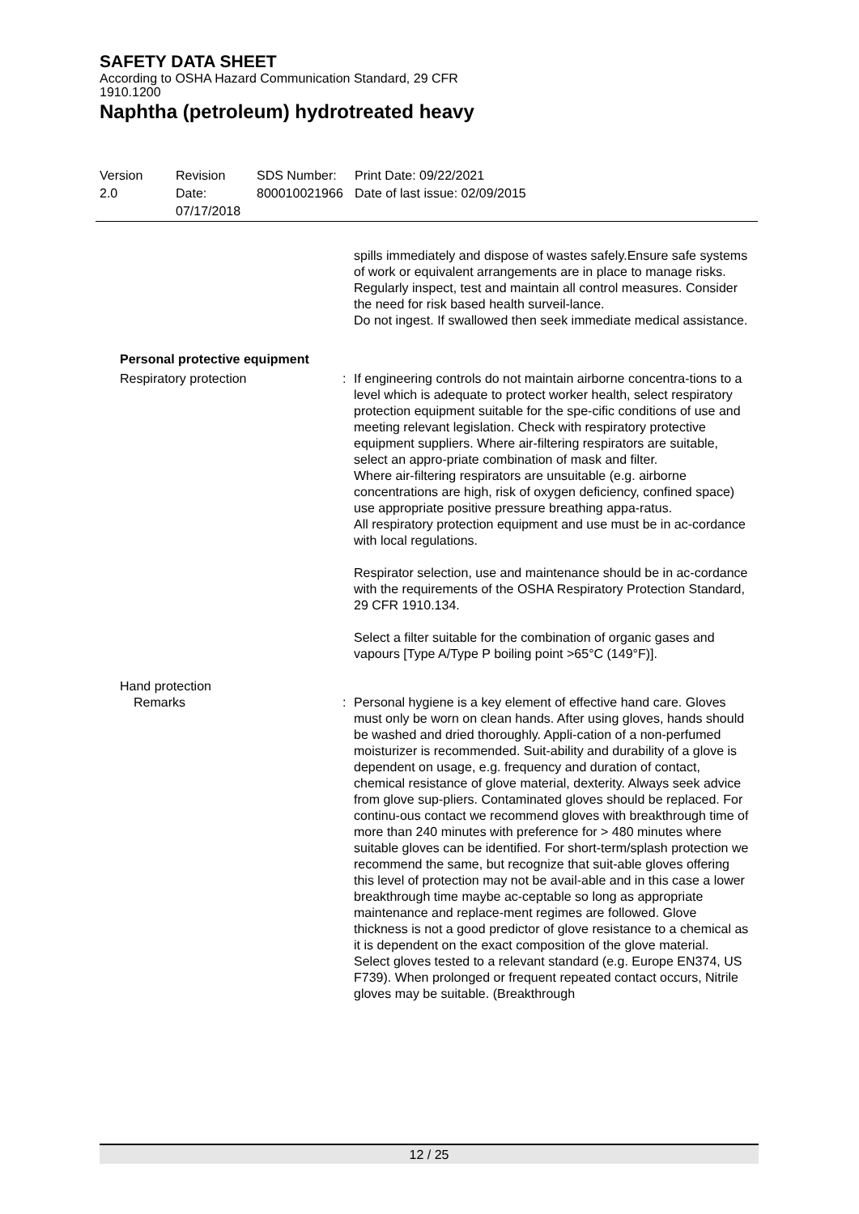SAFETY DATA SHEET
According to OSHA Hazard Communication Standard, 29 CFR
1910.1200
Naphtha (petroleum) hydrotreated heavy
Version
2.0
Revision Date:
07/17/2018
SDS Number:
800010021966
Print Date: 09/22/2021
Date of last issue: 02/09/2015
spills immediately and dispose of wastes safely.Ensure safe systems of work or equivalent arrangements are in place to manage risks. Regularly inspect, test and maintain all control measures. Consider the need for risk based health surveil-lance.
Do not ingest. If swallowed then seek immediate medical assistance.
Personal protective equipment
Respiratory protection : If engineering controls do not maintain airborne concentra-tions to a level which is adequate to protect worker health, select respiratory protection equipment suitable for the spe-cific conditions of use and meeting relevant legislation. Check with respiratory protective equipment suppliers. Where air-filtering respirators are suitable, select an appro-priate combination of mask and filter.
Where air-filtering respirators are unsuitable (e.g. airborne concentrations are high, risk of oxygen deficiency, confined space) use appropriate positive pressure breathing appa-ratus.
All respiratory protection equipment and use must be in ac-cordance with local regulations.
Respirator selection, use and maintenance should be in ac-cordance with the requirements of the OSHA Respiratory Protection Standard, 29 CFR 1910.134.
Select a filter suitable for the combination of organic gases and vapours [Type A/Type P boiling point >65°C (149°F)].
Hand protection
Remarks : Personal hygiene is a key element of effective hand care. Gloves must only be worn on clean hands. After using gloves, hands should be washed and dried thoroughly. Appli-cation of a non-perfumed moisturizer is recommended. Suit-ability and durability of a glove is dependent on usage, e.g. frequency and duration of contact, chemical resistance of glove material, dexterity. Always seek advice from glove sup-pliers. Contaminated gloves should be replaced. For continu-ous contact we recommend gloves with breakthrough time of more than 240 minutes with preference for > 480 minutes where suitable gloves can be identified. For short-term/splash protection we recommend the same, but recognize that suit-able gloves offering this level of protection may not be avail-able and in this case a lower breakthrough time maybe ac-ceptable so long as appropriate maintenance and replace-ment regimes are followed. Glove thickness is not a good predictor of glove resistance to a chemical as it is dependent on the exact composition of the glove material.
Select gloves tested to a relevant standard (e.g. Europe EN374, US F739). When prolonged or frequent repeated contact occurs, Nitrile gloves may be suitable. (Breakthrough
12 / 25